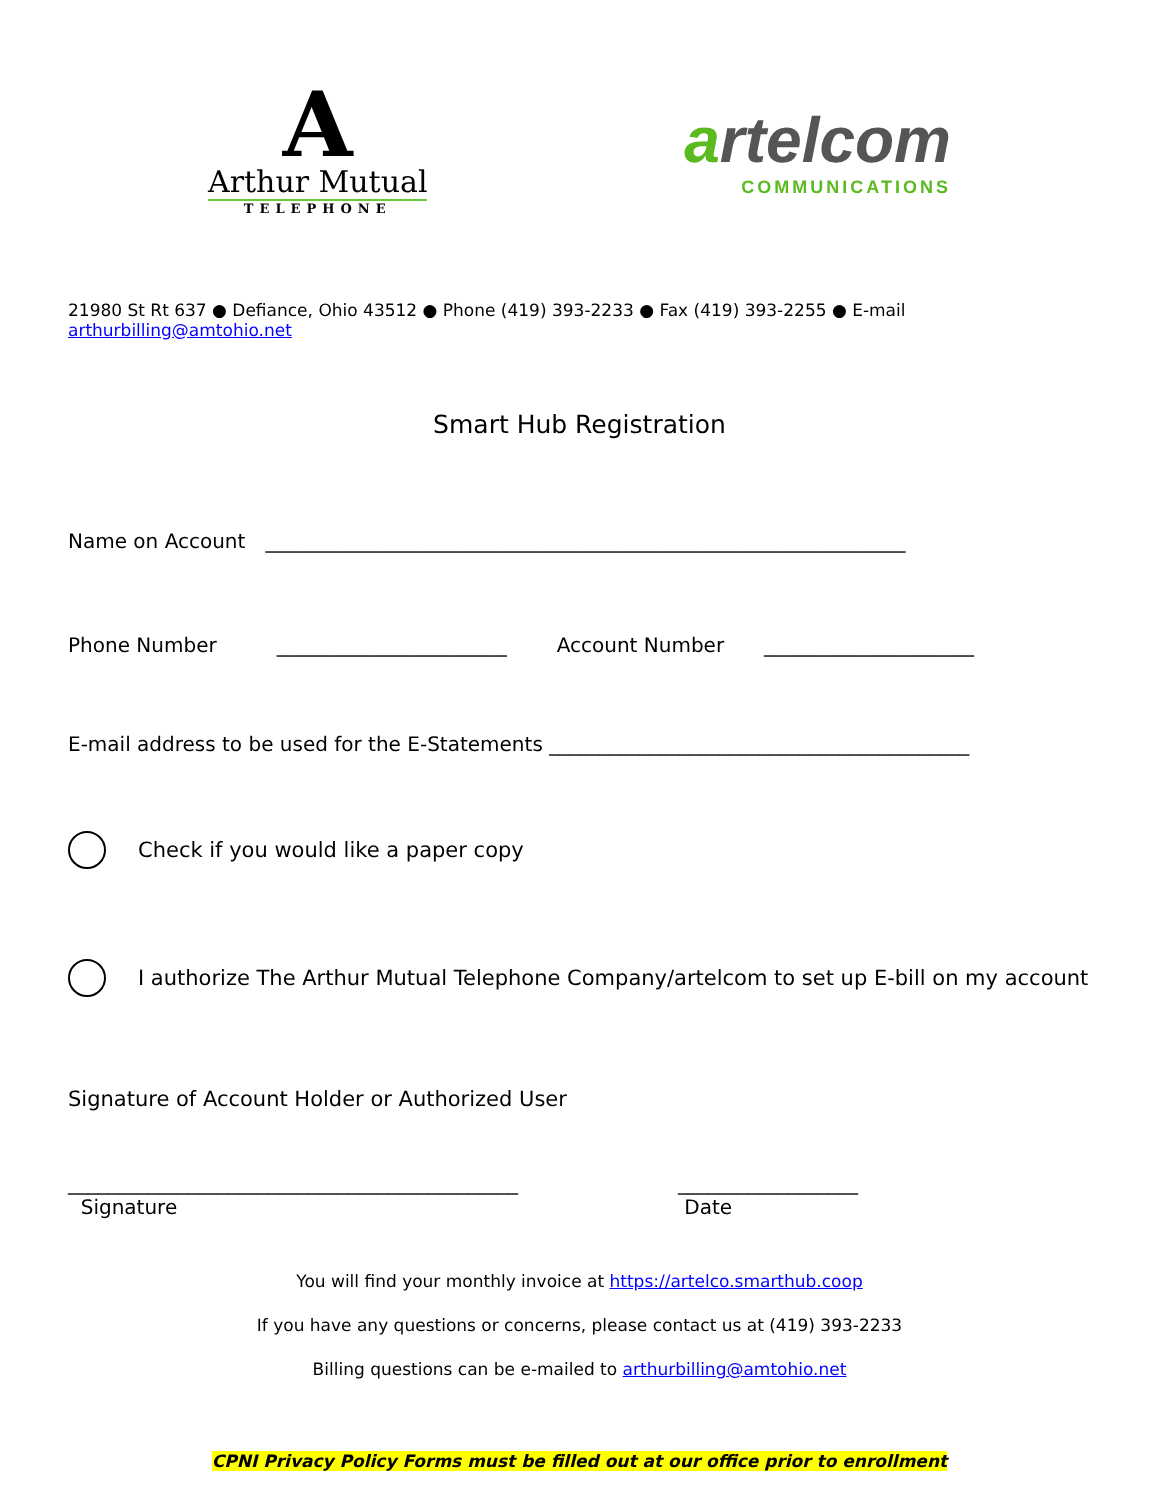A
Arthur Mutual
TELEPHONE
artelcom
COMMUNICATIONS
21980 St Rt 637 ● Defiance, Ohio 43512 ● Phone (419) 393-2233 ● Fax (419) 393-2255 ● E-mail arthurbilling@amtohio.net
Smart Hub Registration
Name on Account ________________________________________________________________
Phone Number _______________________ Account Number _____________________
E-mail address to be used for the E-Statements __________________________________________
Check if you would like a paper copy
I authorize The Arthur Mutual Telephone Company/artelcom to set up E-bill on my account
Signature of Account Holder or Authorized User
_____________________________________________
Signature
__________________
Date
You will find your monthly invoice at https://artelco.smarthub.coop
If you have any questions or concerns, please contact us at (419) 393-2233
Billing questions can be e-mailed to arthurbilling@amtohio.net
CPNI Privacy Policy Forms must be filled out at our office prior to enrollment